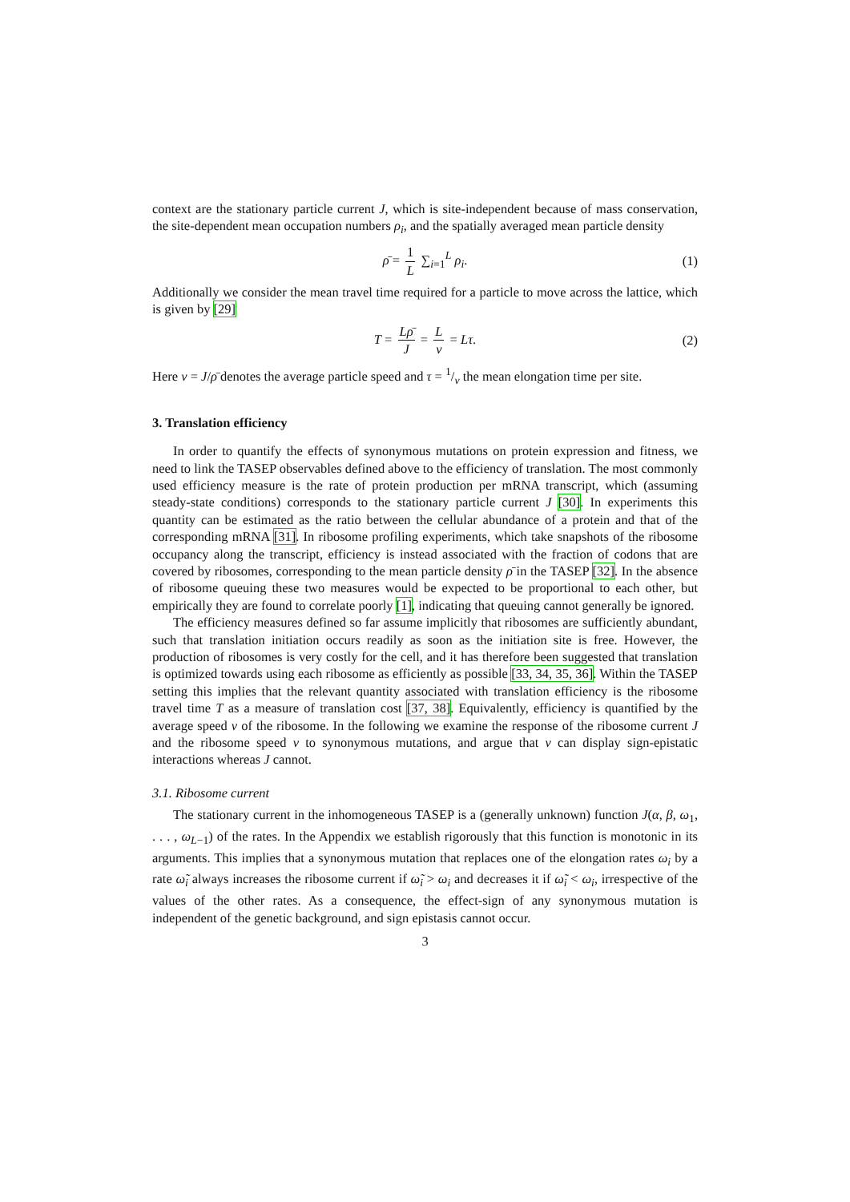context are the stationary particle current J, which is site-independent because of mass conservation, the site-dependent mean occupation numbers ρ<sub>i</sub>, and the spatially averaged mean particle density
ρ̄ = 1 L ∑<sub>i=1</sub><sup>L</sup> ρ<sub>i</sub>. (1)
Additionally we consider the mean travel time required for a particle to move across the lattice, which is given by [29]
T = Lρ̄ J = L v = Lτ. (2)
Here v = J/ρ̄ denotes the average particle speed and τ = 1/v the mean elongation time per site.
3. Translation efficiency
In order to quantify the effects of synonymous mutations on protein expression and fitness, we need to link the TASEP observables defined above to the efficiency of translation. The most commonly used efficiency measure is the rate of protein production per mRNA transcript, which (assuming steady-state conditions) corresponds to the stationary particle current J [30]. In experiments this quantity can be estimated as the ratio between the cellular abundance of a protein and that of the corresponding mRNA [31]. In ribosome profiling experiments, which take snapshots of the ribosome occupancy along the transcript, efficiency is instead associated with the fraction of codons that are covered by ribosomes, corresponding to the mean particle density ρ̄ in the TASEP [32]. In the absence of ribosome queuing these two measures would be expected to be proportional to each other, but empirically they are found to correlate poorly [1], indicating that queuing cannot generally be ignored.
The efficiency measures defined so far assume implicitly that ribosomes are sufficiently abundant, such that translation initiation occurs readily as soon as the initiation site is free. However, the production of ribosomes is very costly for the cell, and it has therefore been suggested that translation is optimized towards using each ribosome as efficiently as possible [33, 34, 35, 36]. Within the TASEP setting this implies that the relevant quantity associated with translation efficiency is the ribosome travel time T as a measure of translation cost [37, 38]. Equivalently, efficiency is quantified by the average speed v of the ribosome. In the following we examine the response of the ribosome current J and the ribosome speed v to synonymous mutations, and argue that v can display sign-epistatic interactions whereas J cannot.
3.1. Ribosome current
The stationary current in the inhomogeneous TASEP is a (generally unknown) function J(α, β, ω<sub>1</sub>, . . . , ω<sub>L−1</sub>) of the rates. In the Appendix we establish rigorously that this function is monotonic in its arguments. This implies that a synonymous mutation that replaces one of the elongation rates ω<sub>i</sub> by a rate ω̃<sub>i</sub> always increases the ribosome current if ω̃<sub>i</sub> > ω<sub>i</sub> and decreases it if ω̃<sub>i</sub> < ω<sub>i</sub>, irrespective of the values of the other rates. As a consequence, the effect-sign of any synonymous mutation is independent of the genetic background, and sign epistasis cannot occur.
3